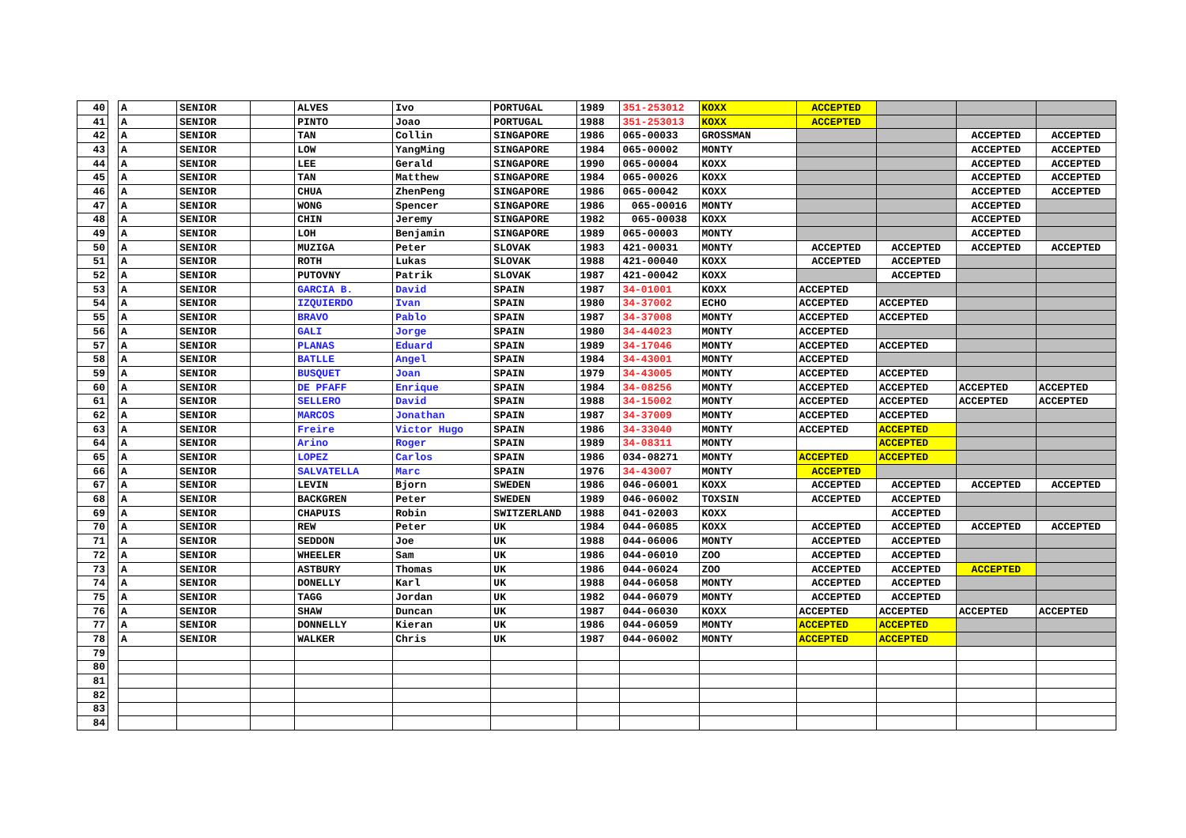| 40 |
| 41 |
| 42 |
| 43 |
| 44 |
| 45 |
| 46 |
| 47 |
| 48 |
| 49 |
| 50 |
| 51 |
| 52 |
| 53 |
| 54 |
| 55 |
| 56 |
| 57 |
| 58 |
| 59 |
| 60 |
| 61 |
| 62 |
| 63 |
| 64 |
| 65 |
| 66 |
| 67 |
| 68 |
| 69 |
| 70 |
| 71 |
| 72 |
| 73 |
| 74 |
| 75 |
| 76 |
| 77 |
| 78 |
| 79 |
| 80 |
| 81 |
| 82 |
| 83 |
| 84 |
| A | SENIOR | | ALVES | Ivo | PORTUGAL | 1989 | 351-253012 | KOXX | ACCEPTED | | | |
| A | SENIOR | | PINTO | Joao | PORTUGAL | 1988 | 351-253013 | KOXX | ACCEPTED | | | |
| A | SENIOR | | TAN | Collin | SINGAPORE | 1986 | 065-00033 | GROSSMAN | | | ACCEPTED | ACCEPTED |
| A | SENIOR | | LOW | YangMing | SINGAPORE | 1984 | 065-00002 | MONTY | | | ACCEPTED | ACCEPTED |
| A | SENIOR | | LEE | Gerald | SINGAPORE | 1990 | 065-00004 | KOXX | | | ACCEPTED | ACCEPTED |
| A | SENIOR | | TAN | Matthew | SINGAPORE | 1984 | 065-00026 | KOXX | | | ACCEPTED | ACCEPTED |
| A | SENIOR | | CHUA | ZhenPeng | SINGAPORE | 1986 | 065-00042 | KOXX | | | ACCEPTED | ACCEPTED |
| A | SENIOR | | WONG | Spencer | SINGAPORE | 1986 | 065-00016 | MONTY | | | ACCEPTED | |
| A | SENIOR | | CHIN | Jeremy | SINGAPORE | 1982 | 065-00038 | KOXX | | | ACCEPTED | |
| A | SENIOR | | LOH | Benjamin | SINGAPORE | 1989 | 065-00003 | MONTY | | | ACCEPTED | |
| A | SENIOR | | MUZIGA | Peter | SLOVAK | 1983 | 421-00031 | MONTY | ACCEPTED | ACCEPTED | ACCEPTED | ACCEPTED |
| A | SENIOR | | ROTH | Lukas | SLOVAK | 1988 | 421-00040 | KOXX | ACCEPTED | ACCEPTED | | |
| A | SENIOR | | PUTOVNY | Patrik | SLOVAK | 1987 | 421-00042 | KOXX | | ACCEPTED | | |
| A | SENIOR | | GARCIA B. | David | SPAIN | 1987 | 34-01001 | KOXX | ACCEPTED | | | |
| A | SENIOR | | IZQUIERDO | Ivan | SPAIN | 1980 | 34-37002 | ECHO | ACCEPTED | ACCEPTED | | |
| A | SENIOR | | BRAVO | Pablo | SPAIN | 1987 | 34-37008 | MONTY | ACCEPTED | ACCEPTED | | |
| A | SENIOR | | GALI | Jorge | SPAIN | 1980 | 34-44023 | MONTY | ACCEPTED | | | |
| A | SENIOR | | PLANAS | Eduard | SPAIN | 1989 | 34-17046 | MONTY | ACCEPTED | ACCEPTED | | |
| A | SENIOR | | BATLLE | Angel | SPAIN | 1984 | 34-43001 | MONTY | ACCEPTED | | | |
| A | SENIOR | | BUSQUET | Joan | SPAIN | 1979 | 34-43005 | MONTY | ACCEPTED | ACCEPTED | | |
| A | SENIOR | | DE PFAFF | Enrique | SPAIN | 1984 | 34-08256 | MONTY | ACCEPTED | ACCEPTED | ACCEPTED | ACCEPTED |
| A | SENIOR | | SELLERO | David | SPAIN | 1988 | 34-15002 | MONTY | ACCEPTED | ACCEPTED | ACCEPTED | ACCEPTED |
| A | SENIOR | | MARCOS | Jonathan | SPAIN | 1987 | 34-37009 | MONTY | ACCEPTED | ACCEPTED | | |
| A | SENIOR | | Freire | Victor Hugo | SPAIN | 1986 | 34-33040 | MONTY | ACCEPTED | ACCEPTED | | |
| A | SENIOR | | Arino | Roger | SPAIN | 1989 | 34-08311 | MONTY | | ACCEPTED | | |
| A | SENIOR | | LOPEZ | Carlos | SPAIN | 1986 | 034-08271 | MONTY | ACCEPTED | ACCEPTED | | |
| A | SENIOR | | SALVATELLA | Marc | SPAIN | 1976 | 34-43007 | MONTY | ACCEPTED | | | |
| A | SENIOR | | LEVIN | Bjorn | SWEDEN | 1986 | 046-06001 | KOXX | ACCEPTED | ACCEPTED | ACCEPTED | ACCEPTED |
| A | SENIOR | | BACKGREN | Peter | SWEDEN | 1989 | 046-06002 | TOXSIN | ACCEPTED | ACCEPTED | | |
| A | SENIOR | | CHAPUIS | Robin | SWITZERLAND | 1988 | 041-02003 | KOXX | | ACCEPTED | | |
| A | SENIOR | | REW | Peter | UK | 1984 | 044-06085 | KOXX | ACCEPTED | ACCEPTED | ACCEPTED | ACCEPTED |
| A | SENIOR | | SEDDON | Joe | UK | 1988 | 044-06006 | MONTY | ACCEPTED | ACCEPTED | | |
| A | SENIOR | | WHEELER | Sam | UK | 1986 | 044-06010 | ZOO | ACCEPTED | ACCEPTED | | |
| A | SENIOR | | ASTBURY | Thomas | UK | 1986 | 044-06024 | ZOO | ACCEPTED | ACCEPTED | ACCEPTED | |
| A | SENIOR | | DONELLY | Karl | UK | 1988 | 044-06058 | MONTY | ACCEPTED | ACCEPTED | | |
| A | SENIOR | | TAGG | Jordan | UK | 1982 | 044-06079 | MONTY | ACCEPTED | ACCEPTED | | |
| A | SENIOR | | SHAW | Duncan | UK | 1987 | 044-06030 | KOXX | ACCEPTED | ACCEPTED | ACCEPTED | ACCEPTED |
| A | SENIOR | | DONNELLY | Kieran | UK | 1986 | 044-06059 | MONTY | ACCEPTED | ACCEPTED | | |
| A | SENIOR | | WALKER | Chris | UK | 1987 | 044-06002 | MONTY | ACCEPTED | ACCEPTED | | |